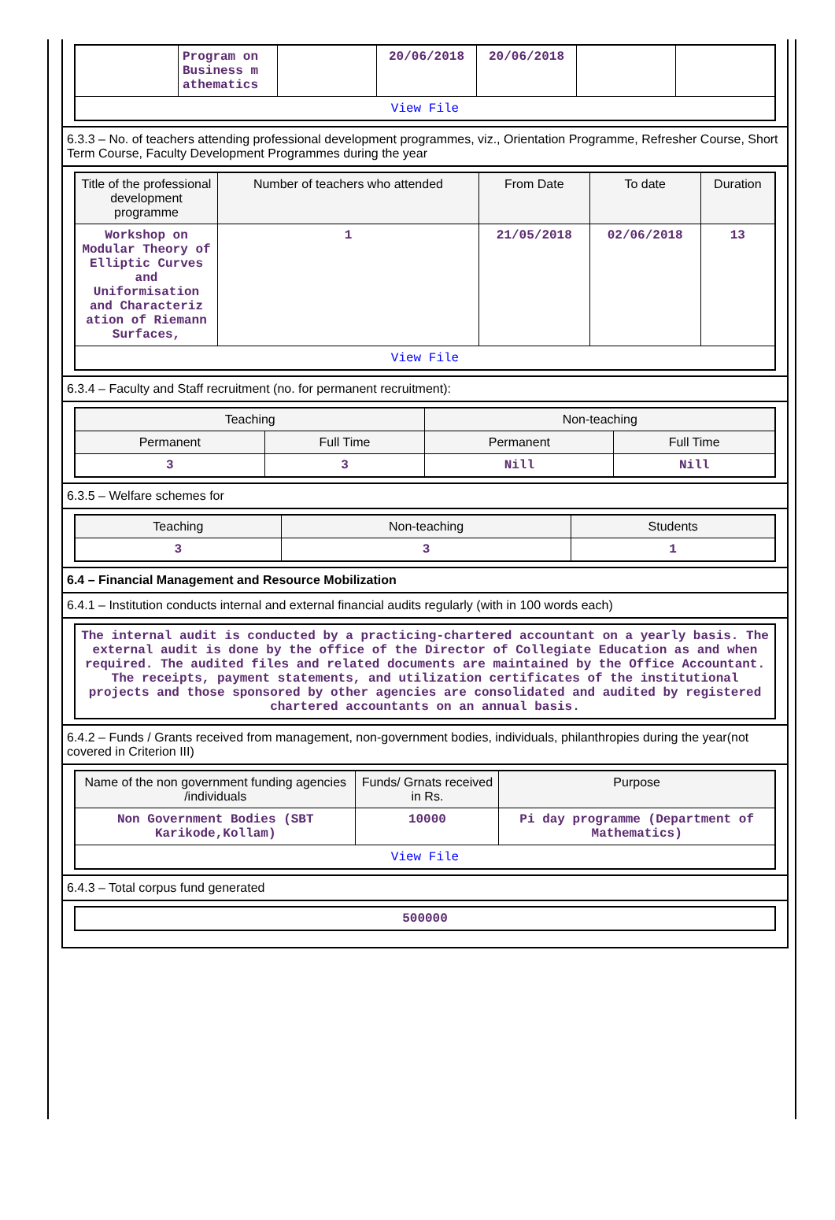| | Program on Business m athematics | | 20/06/2018 | 20/06/2018 | | |
| View File | | | | | | |
6.3.3 – No. of teachers attending professional development programmes, viz., Orientation Programme, Refresher Course, Short Term Course, Faculty Development Programmes during the year
| Title of the professional development programme | Number of teachers who attended | From Date | To date | Duration |
| --- | --- | --- | --- | --- |
| Workshop on Modular Theory of Elliptic Curves and Uniformisation and Characteriz ation of Riemann Surfaces, | 1 | 21/05/2018 | 02/06/2018 | 13 |
| View File | | | | |
6.3.4 – Faculty and Staff recruitment (no. for permanent recruitment):
| Teaching | | Non-teaching | |
| --- | --- | --- | --- |
| Permanent | Full Time | Permanent | Full Time |
| 3 | 3 | Nill | Nill |
6.3.5 – Welfare schemes for
| Teaching | Non-teaching | Students |
| --- | --- | --- |
| 3 | 3 | 1 |
6.4 – Financial Management and Resource Mobilization
6.4.1 – Institution conducts internal and external financial audits regularly (with in 100 words each)
| The internal audit is conducted by a practicing-chartered accountant on a yearly basis. The external audit is done by the office of the Director of Collegiate Education as and when required. The audited files and related documents are maintained by the Office Accountant. The receipts, payment statements, and utilization certificates of the institutional projects and those sponsored by other agencies are consolidated and audited by registered chartered accountants on an annual basis. |
6.4.2 – Funds / Grants received from management, non-government bodies, individuals, philanthropies during the year(not covered in Criterion III)
| Name of the non government funding agencies /individuals | Funds/ Grnats received in Rs. | Purpose |
| --- | --- | --- |
| Non Government Bodies (SBT Karikode,Kollam) | 10000 | Pi day programme (Department of Mathematics) |
| View File | | |
6.4.3 – Total corpus fund generated
| 500000 |